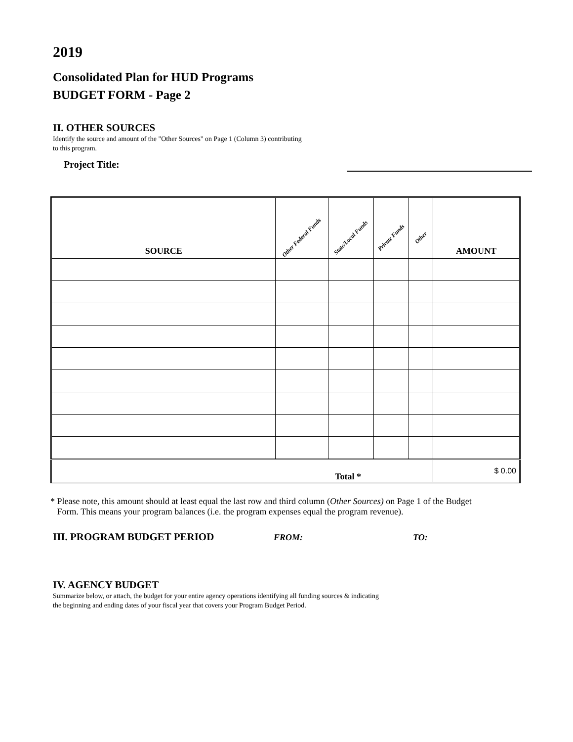2019
Consolidated Plan for HUD Programs
BUDGET FORM - Page 2
II. OTHER SOURCES
Identify the source and amount of the "Other Sources" on Page 1 (Column 3) contributing
to this program.
Project Title:
| SOURCE | Other Federal Funds | State/Local Funds | Private Funds | Other | AMOUNT |
| --- | --- | --- | --- | --- | --- |
| Total * | | | | | $ 0.00 |
* Please note, this amount should at least equal the last row and third column (Other Sources) on Page 1 of the Budget
Form. This means your program balances (i.e. the program expenses equal the program revenue).
III. PROGRAM BUDGET PERIOD
FROM: TO:
IV. AGENCY BUDGET
Summarize below, or attach, the budget for your entire agency operations identifying all funding sources & indicating
the beginning and ending dates of your fiscal year that covers your Program Budget Period.